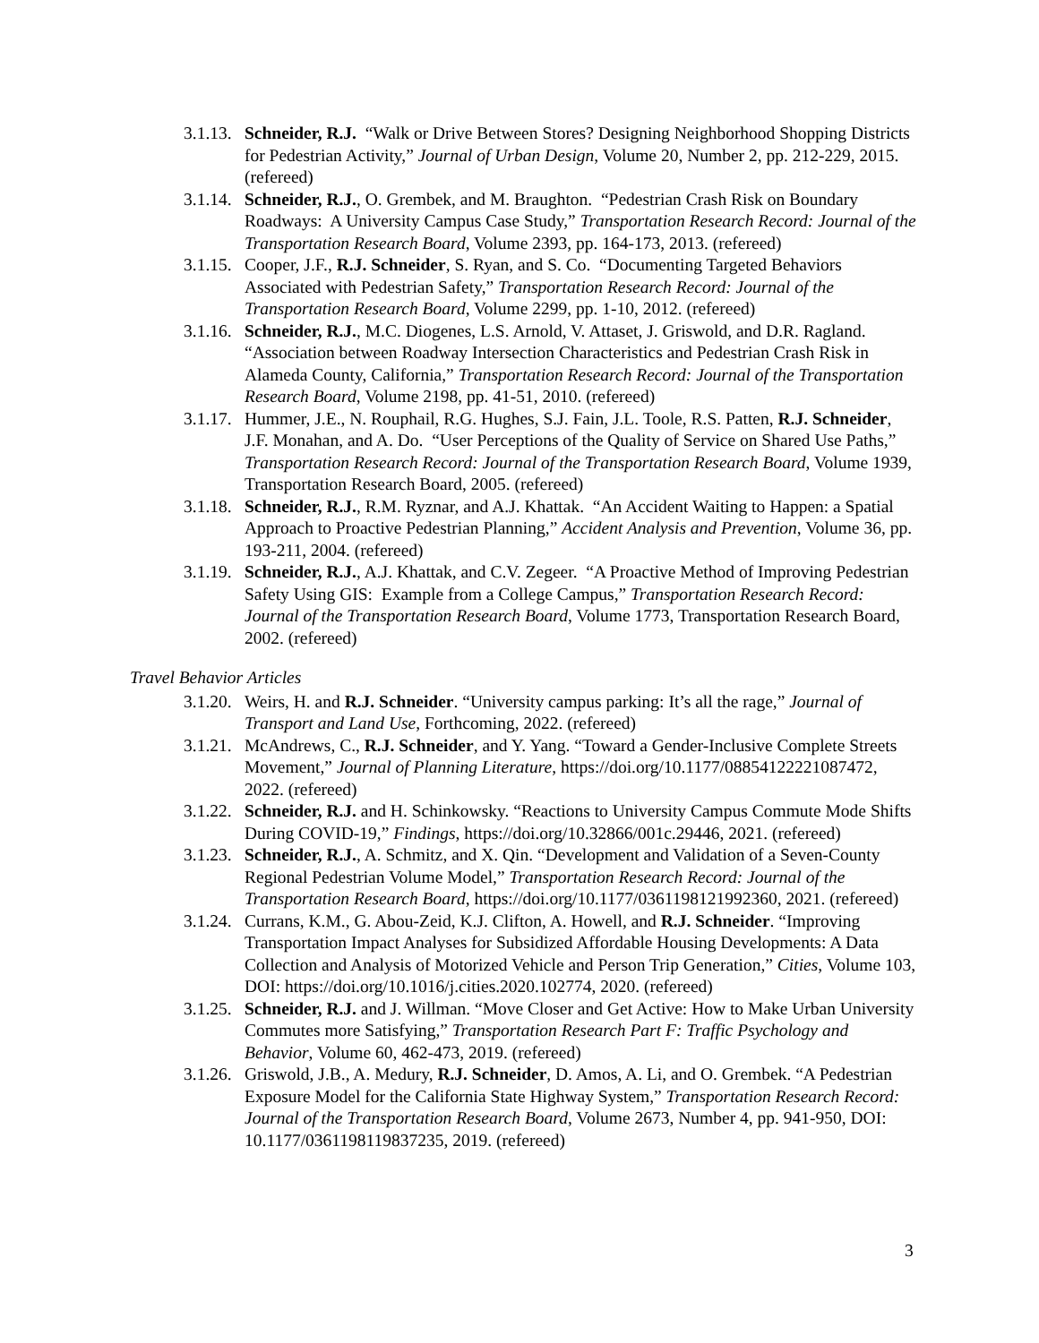3.1.13.
Schneider, R.J. “Walk or Drive Between Stores? Designing Neighborhood Shopping Districts for Pedestrian Activity,” Journal of Urban Design, Volume 20, Number 2, pp. 212-229, 2015. (refereed)
3.1.14.
Schneider, R.J., O. Grembek, and M. Braughton. “Pedestrian Crash Risk on Boundary Roadways: A University Campus Case Study,” Transportation Research Record: Journal of the Transportation Research Board, Volume 2393, pp. 164-173, 2013. (refereed)
3.1.15.
Cooper, J.F., R.J. Schneider, S. Ryan, and S. Co. “Documenting Targeted Behaviors Associated with Pedestrian Safety,” Transportation Research Record: Journal of the Transportation Research Board, Volume 2299, pp. 1-10, 2012. (refereed)
3.1.16.
Schneider, R.J., M.C. Diogenes, L.S. Arnold, V. Attaset, J. Griswold, and D.R. Ragland. “Association between Roadway Intersection Characteristics and Pedestrian Crash Risk in Alameda County, California,” Transportation Research Record: Journal of the Transportation Research Board, Volume 2198, pp. 41-51, 2010. (refereed)
3.1.17.
Hummer, J.E., N. Rouphail, R.G. Hughes, S.J. Fain, J.L. Toole, R.S. Patten, R.J. Schneider, J.F. Monahan, and A. Do. “User Perceptions of the Quality of Service on Shared Use Paths,” Transportation Research Record: Journal of the Transportation Research Board, Volume 1939, Transportation Research Board, 2005. (refereed)
3.1.18.
Schneider, R.J., R.M. Ryznar, and A.J. Khattak. “An Accident Waiting to Happen: a Spatial Approach to Proactive Pedestrian Planning,” Accident Analysis and Prevention, Volume 36, pp. 193-211, 2004. (refereed)
3.1.19.
Schneider, R.J., A.J. Khattak, and C.V. Zegeer. “A Proactive Method of Improving Pedestrian Safety Using GIS: Example from a College Campus,” Transportation Research Record: Journal of the Transportation Research Board, Volume 1773, Transportation Research Board, 2002. (refereed)
Travel Behavior Articles
3.1.20.
Weirs, H. and R.J. Schneider. “University campus parking: It’s all the rage,” Journal of Transport and Land Use, Forthcoming, 2022. (refereed)
3.1.21.
McAndrews, C., R.J. Schneider, and Y. Yang. “Toward a Gender-Inclusive Complete Streets Movement,” Journal of Planning Literature, https://doi.org/10.1177/08854122221087472, 2022. (refereed)
3.1.22.
Schneider, R.J. and H. Schinkowsky. “Reactions to University Campus Commute Mode Shifts During COVID-19,” Findings, https://doi.org/10.32866/001c.29446, 2021. (refereed)
3.1.23.
Schneider, R.J., A. Schmitz, and X. Qin. “Development and Validation of a Seven-County Regional Pedestrian Volume Model,” Transportation Research Record: Journal of the Transportation Research Board, https://doi.org/10.1177/0361198121992360, 2021. (refereed)
3.1.24.
Currans, K.M., G. Abou-Zeid, K.J. Clifton, A. Howell, and R.J. Schneider. “Improving Transportation Impact Analyses for Subsidized Affordable Housing Developments: A Data Collection and Analysis of Motorized Vehicle and Person Trip Generation,” Cities, Volume 103, DOI: https://doi.org/10.1016/j.cities.2020.102774, 2020. (refereed)
3.1.25.
Schneider, R.J. and J. Willman. “Move Closer and Get Active: How to Make Urban University Commutes more Satisfying,” Transportation Research Part F: Traffic Psychology and Behavior, Volume 60, 462-473, 2019. (refereed)
3.1.26.
Griswold, J.B., A. Medury, R.J. Schneider, D. Amos, A. Li, and O. Grembek. “A Pedestrian Exposure Model for the California State Highway System,” Transportation Research Record: Journal of the Transportation Research Board, Volume 2673, Number 4, pp. 941-950, DOI: 10.1177/0361198119837235, 2019. (refereed)
3